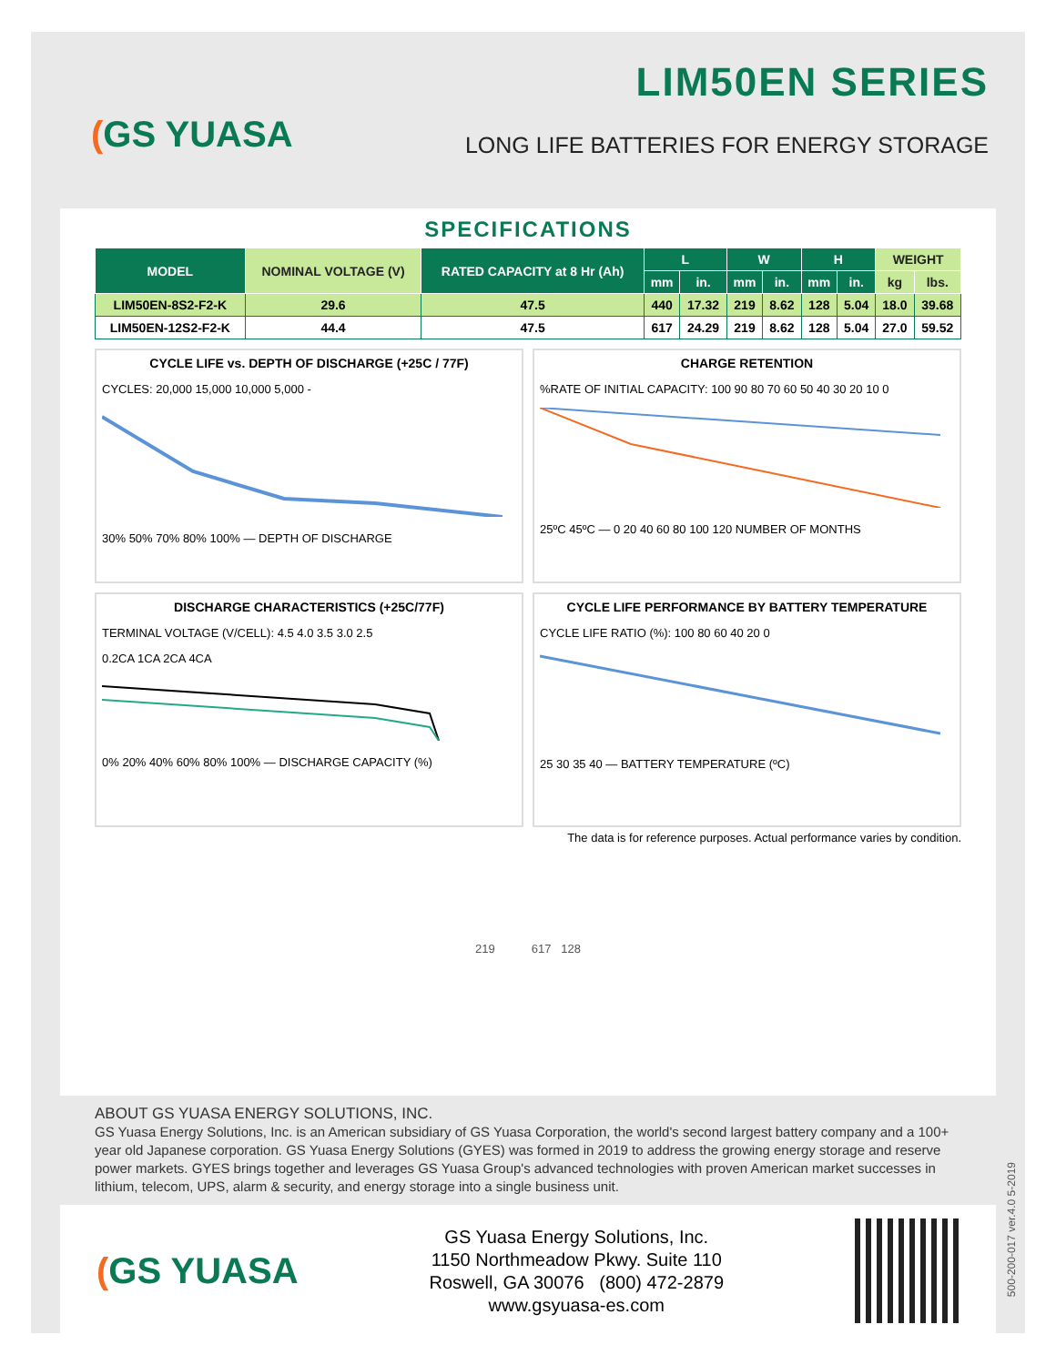(GS YUASA
LIM50EN SERIES
LONG LIFE BATTERIES FOR ENERGY STORAGE
SPECIFICATIONS
| MODEL | NOMINAL VOLTAGE (V) | RATED CAPACITY at 8 Hr (Ah) | L | | W | | H | | WEIGHT | |
| --- | --- | --- | --- | --- | --- | --- | --- | --- | --- | --- |
| | | | mm | in. | mm | in. | mm | in. | kg | lbs. |
| LIM50EN-8S2-F2-K | 29.6 | 47.5 | 440 | 17.32 | 219 | 8.62 | 128 | 5.04 | 18.0 | 39.68 |
| LIM50EN-12S2-F2-K | 44.4 | 47.5 | 617 | 24.29 | 219 | 8.62 | 128 | 5.04 | 27.0 | 59.52 |
CYCLE LIFE vs. DEPTH OF DISCHARGE (+25C / 77F)
CYCLES: 20,000 15,000 10,000 5,000 -
30% 50% 70% 80% 100% — DEPTH OF DISCHARGE
CHARGE RETENTION
%RATE OF INITIAL CAPACITY: 100 90 80 70 60 50 40 30 20 10 0
25ºC 45ºC — 0 20 40 60 80 100 120 NUMBER OF MONTHS
DISCHARGE CHARACTERISTICS (+25C/77F)
TERMINAL VOLTAGE (V/CELL): 4.5 4.0 3.5 3.0 2.5
0.2CA 1CA 2CA 4CA
0% 20% 40% 60% 80% 100% — DISCHARGE CAPACITY (%)
CYCLE LIFE PERFORMANCE BY BATTERY TEMPERATURE
CYCLE LIFE RATIO (%): 100 80 60 40 20 0
25 30 35 40 — BATTERY TEMPERATURE (ºC)
The data is for reference purposes. Actual performance varies by condition.
219 617 128
ABOUT GS YUASA ENERGY SOLUTIONS, INC.
GS Yuasa Energy Solutions, Inc. is an American subsidiary of GS Yuasa Corporation, the world's second largest battery company and a 100+ year old Japanese corporation. GS Yuasa Energy Solutions (GYES) was formed in 2019 to address the growing energy storage and reserve power markets. GYES brings together and leverages GS Yuasa Group's advanced technologies with proven American market successes in lithium, telecom, UPS, alarm & security, and energy storage into a single business unit.
(GS YUASA
GS Yuasa Energy Solutions, Inc.
1150 Northmeadow Pkwy. Suite 110
Roswell, GA 30076 (800) 472-2879
www.gsyuasa-es.com
500-200-017 ver.4.0 5-2019